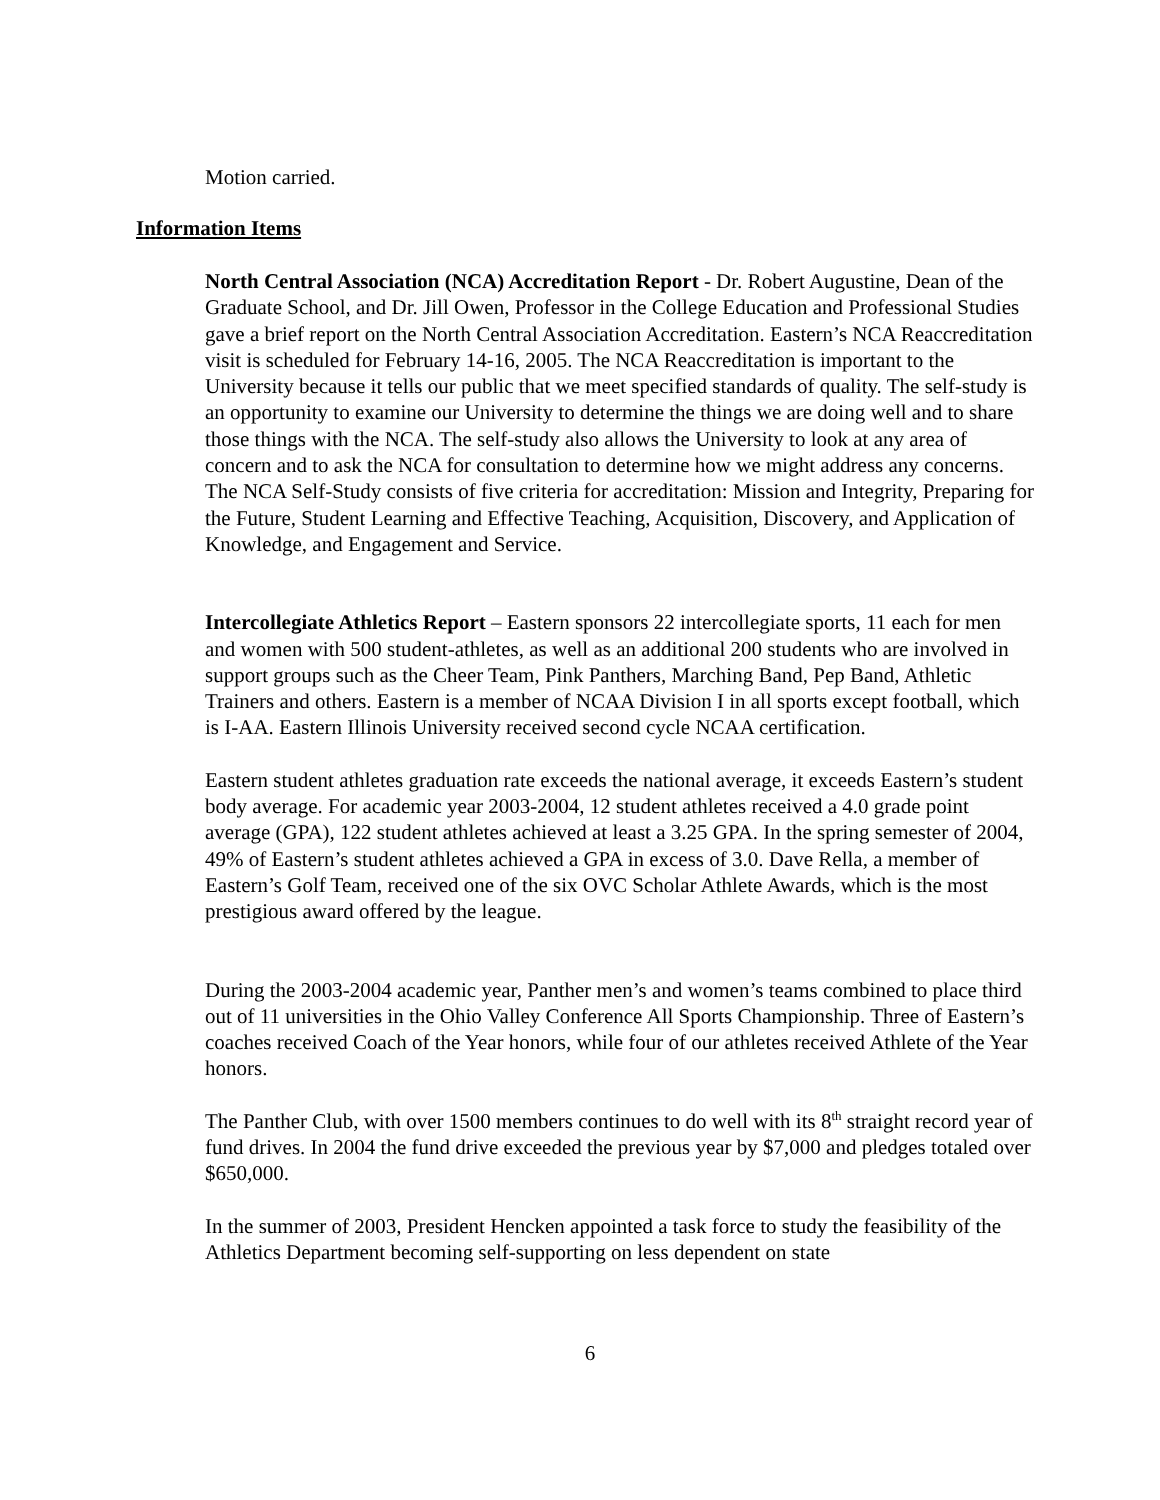Motion carried.
Information Items
North Central Association (NCA) Accreditation Report - Dr. Robert Augustine, Dean of the Graduate School, and Dr. Jill Owen, Professor in the College Education and Professional Studies gave a brief report on the North Central Association Accreditation. Eastern’s NCA Reaccreditation visit is scheduled for February 14-16, 2005. The NCA Reaccreditation is important to the University because it tells our public that we meet specified standards of quality. The self-study is an opportunity to examine our University to determine the things we are doing well and to share those things with the NCA. The self-study also allows the University to look at any area of concern and to ask the NCA for consultation to determine how we might address any concerns. The NCA Self-Study consists of five criteria for accreditation: Mission and Integrity, Preparing for the Future, Student Learning and Effective Teaching, Acquisition, Discovery, and Application of Knowledge, and Engagement and Service.
Intercollegiate Athletics Report – Eastern sponsors 22 intercollegiate sports, 11 each for men and women with 500 student-athletes, as well as an additional 200 students who are involved in support groups such as the Cheer Team, Pink Panthers, Marching Band, Pep Band, Athletic Trainers and others. Eastern is a member of NCAA Division I in all sports except football, which is I-AA. Eastern Illinois University received second cycle NCAA certification.
Eastern student athletes graduation rate exceeds the national average, it exceeds Eastern’s student body average. For academic year 2003-2004, 12 student athletes received a 4.0 grade point average (GPA), 122 student athletes achieved at least a 3.25 GPA. In the spring semester of 2004, 49% of Eastern’s student athletes achieved a GPA in excess of 3.0. Dave Rella, a member of Eastern’s Golf Team, received one of the six OVC Scholar Athlete Awards, which is the most prestigious award offered by the league.
During the 2003-2004 academic year, Panther men’s and women’s teams combined to place third out of 11 universities in the Ohio Valley Conference All Sports Championship. Three of Eastern’s coaches received Coach of the Year honors, while four of our athletes received Athlete of the Year honors.
The Panther Club, with over 1500 members continues to do well with its 8<sup>th</sup> straight record year of fund drives. In 2004 the fund drive exceeded the previous year by $7,000 and pledges totaled over $650,000.
In the summer of 2003, President Hencken appointed a task force to study the feasibility of the Athletics Department becoming self-supporting on less dependent on state
6